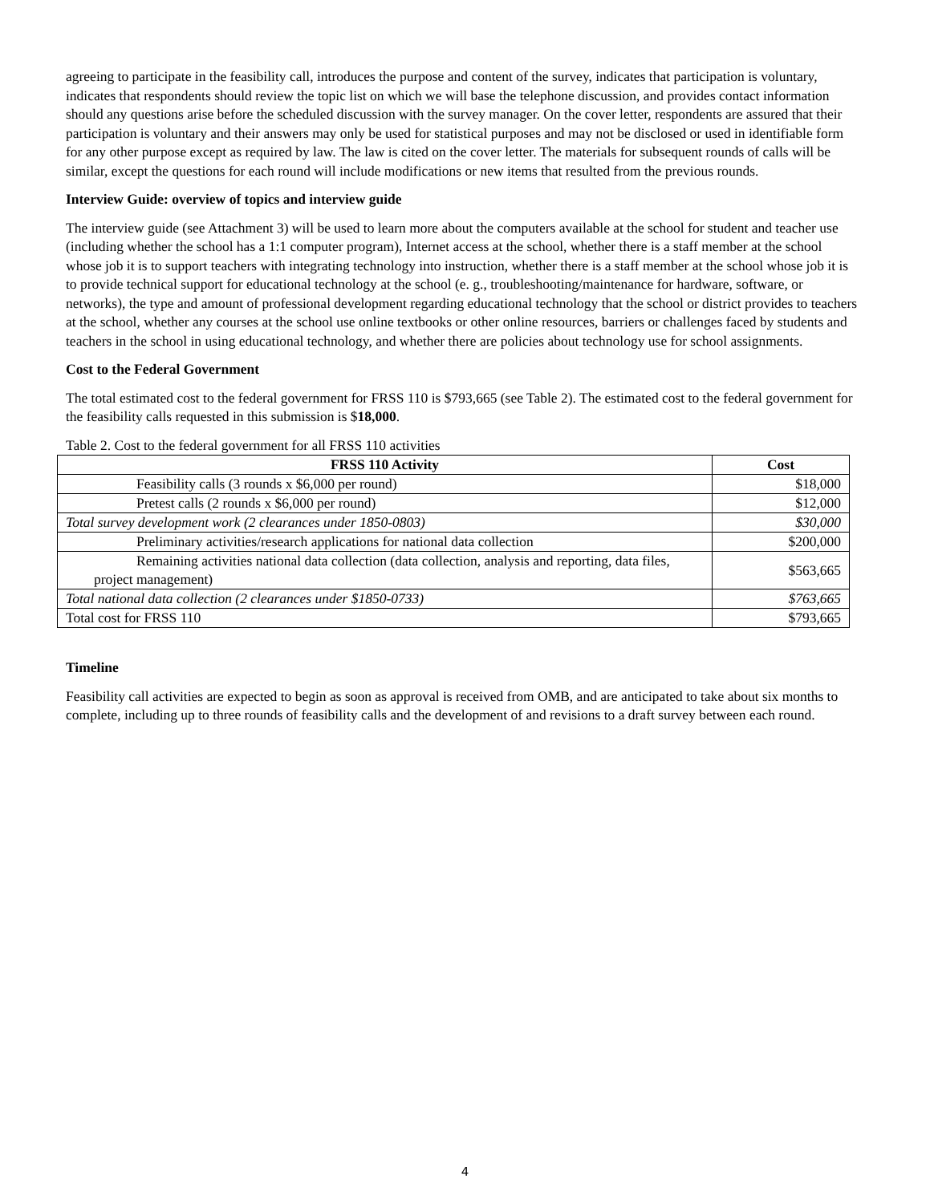agreeing to participate in the feasibility call, introduces the purpose and content of the survey, indicates that participation is voluntary, indicates that respondents should review the topic list on which we will base the telephone discussion, and provides contact information should any questions arise before the scheduled discussion with the survey manager. On the cover letter, respondents are assured that their participation is voluntary and their answers may only be used for statistical purposes and may not be disclosed or used in identifiable form for any other purpose except as required by law. The law is cited on the cover letter. The materials for subsequent rounds of calls will be similar, except the questions for each round will include modifications or new items that resulted from the previous rounds.
Interview Guide: overview of topics and interview guide
The interview guide (see Attachment 3) will be used to learn more about the computers available at the school for student and teacher use (including whether the school has a 1:1 computer program), Internet access at the school, whether there is a staff member at the school whose job it is to support teachers with integrating technology into instruction, whether there is a staff member at the school whose job it is to provide technical support for educational technology at the school (e. g., troubleshooting/maintenance for hardware, software, or networks), the type and amount of professional development regarding educational technology that the school or district provides to teachers at the school, whether any courses at the school use online textbooks or other online resources, barriers or challenges faced by students and teachers in the school in using educational technology, and whether there are policies about technology use for school assignments.
Cost to the Federal Government
The total estimated cost to the federal government for FRSS 110 is $793,665 (see Table 2). The estimated cost to the federal government for the feasibility calls requested in this submission is $18,000.
Table 2. Cost to the federal government for all FRSS 110 activities
| FRSS 110 Activity | Cost |
| --- | --- |
| Feasibility calls (3 rounds x $6,000 per round) | $18,000 |
| Pretest calls (2 rounds x $6,000 per round) | $12,000 |
| Total survey development work (2 clearances under 1850-0803) | $30,000 |
| Preliminary activities/research applications for national data collection | $200,000 |
| Remaining activities national data collection (data collection, analysis and reporting, data files, project management) | $563,665 |
| Total national data collection (2 clearances under $1850-0733) | $763,665 |
| Total cost for FRSS 110 | $793,665 |
Timeline
Feasibility call activities are expected to begin as soon as approval is received from OMB, and are anticipated to take about six months to complete, including up to three rounds of feasibility calls and the development of and revisions to a draft survey between each round.
4